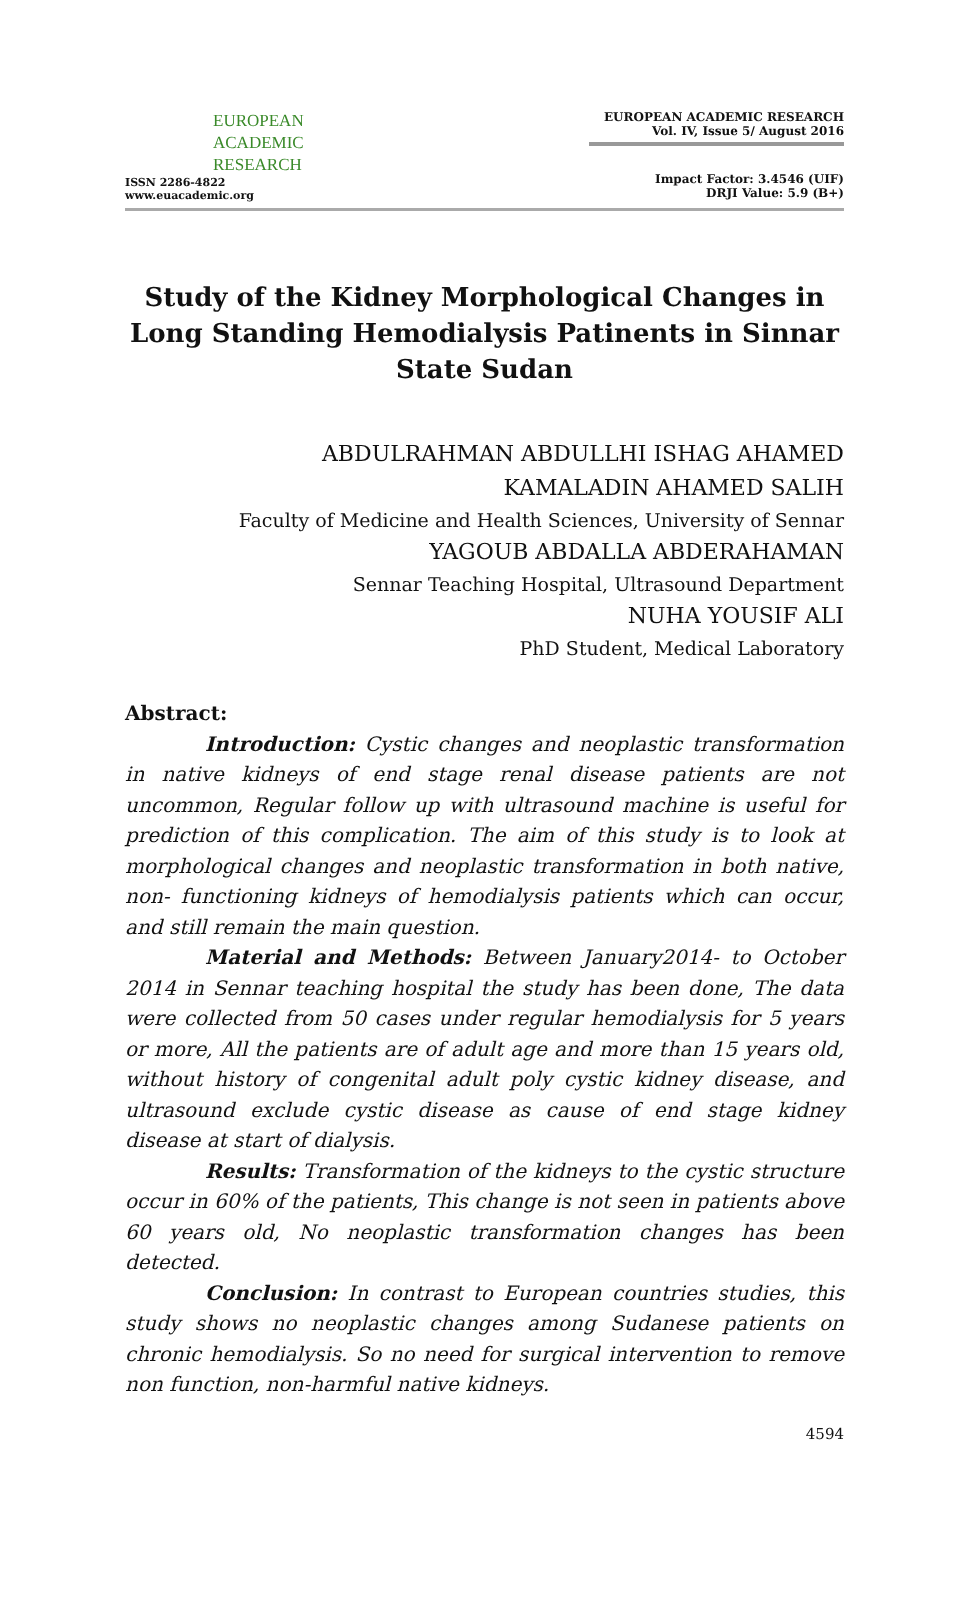EUROPEAN
ACADEMIC
RESEARCH
ISSN 2286-4822
www.euacademic.org
EUROPEAN ACADEMIC RESEARCH
Vol. IV, Issue 5/ August 2016
Impact Factor: 3.4546 (UIF)
DRJI Value: 5.9 (B+)
Study of the Kidney Morphological Changes in Long Standing Hemodialysis Patinents in Sinnar State Sudan
ABDULRAHMAN ABDULLHI ISHAG AHAMED
KAMALADIN AHAMED SALIH
Faculty of Medicine and Health Sciences, University of Sennar
YAGOUB ABDALLA ABDERAHAMAN
Sennar Teaching Hospital, Ultrasound Department
NUHA YOUSIF ALI
PhD Student, Medical Laboratory
Abstract:
Introduction: Cystic changes and neoplastic transformation in native kidneys of end stage renal disease patients are not uncommon, Regular follow up with ultrasound machine is useful for prediction of this complication. The aim of this study is to look at morphological changes and neoplastic transformation in both native, non- functioning kidneys of hemodialysis patients which can occur, and still remain the main question.
Material and Methods: Between January2014- to October 2014 in Sennar teaching hospital the study has been done, The data were collected from 50 cases under regular hemodialysis for 5 years or more, All the patients are of adult age and more than 15 years old, without history of congenital adult poly cystic kidney disease, and ultrasound exclude cystic disease as cause of end stage kidney disease at start of dialysis.
Results: Transformation of the kidneys to the cystic structure occur in 60% of the patients, This change is not seen in patients above 60 years old, No neoplastic transformation changes has been detected.
Conclusion: In contrast to European countries studies, this study shows no neoplastic changes among Sudanese patients on chronic hemodialysis. So no need for surgical intervention to remove non function, non-harmful native kidneys.
4594